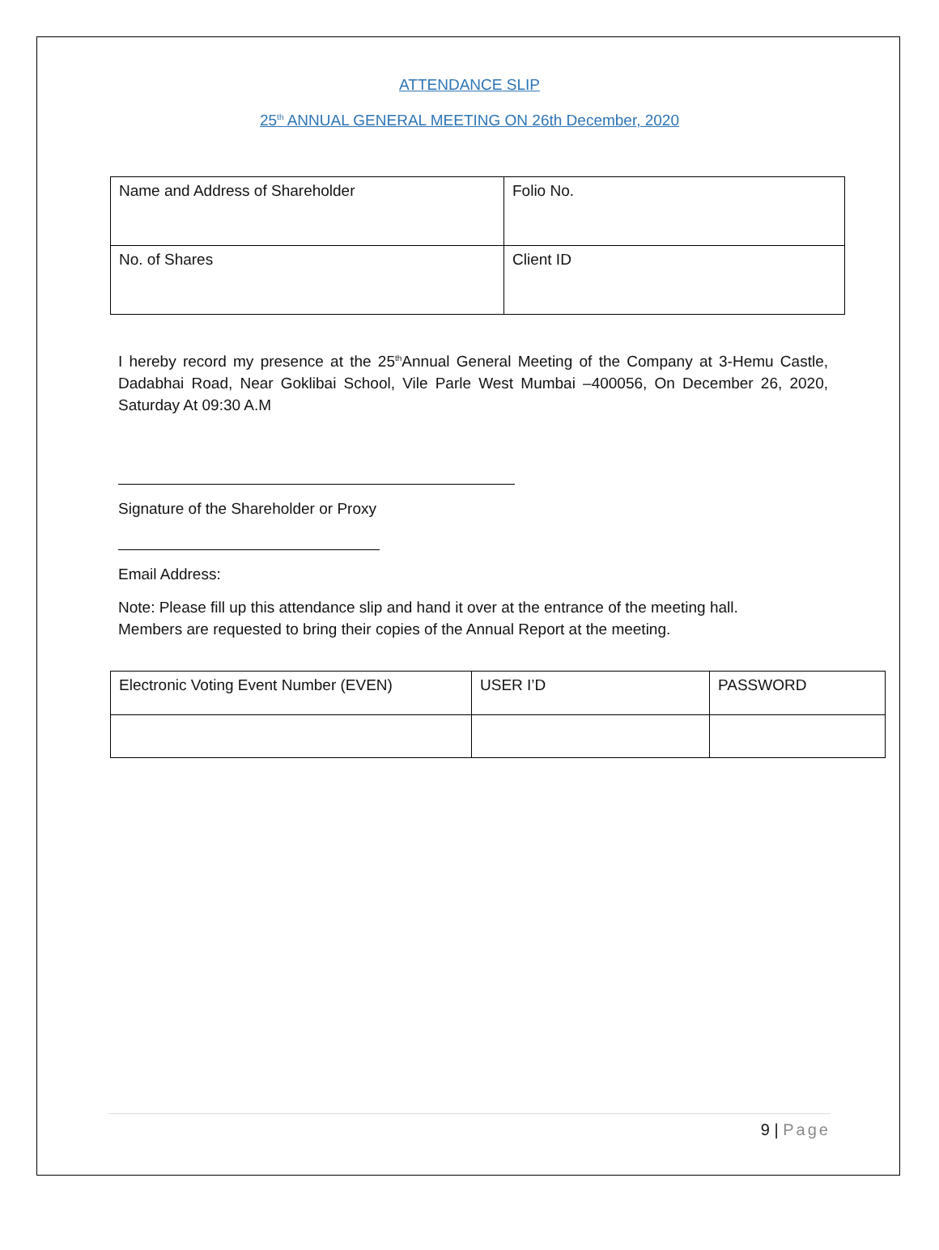ATTENDANCE SLIP
25<sup>th</sup> ANNUAL GENERAL MEETING ON 26th December, 2020
| Name and Address of Shareholder | Folio No. |
| No. of Shares | Client ID |
I hereby record my presence at the 25<sup>th</sup>Annual General Meeting of the Company at 3-Hemu Castle, Dadabhai Road, Near Goklibai School, Vile Parle West Mumbai –400056, On December 26, 2020, Saturday At 09:30 A.M
Signature of the Shareholder or Proxy
Email Address:
Note: Please fill up this attendance slip and hand it over at the entrance of the meeting hall.
Members are requested to bring their copies of the Annual Report at the meeting.
| Electronic Voting Event Number (EVEN) | USER I’D | PASSWORD |
9 | Page